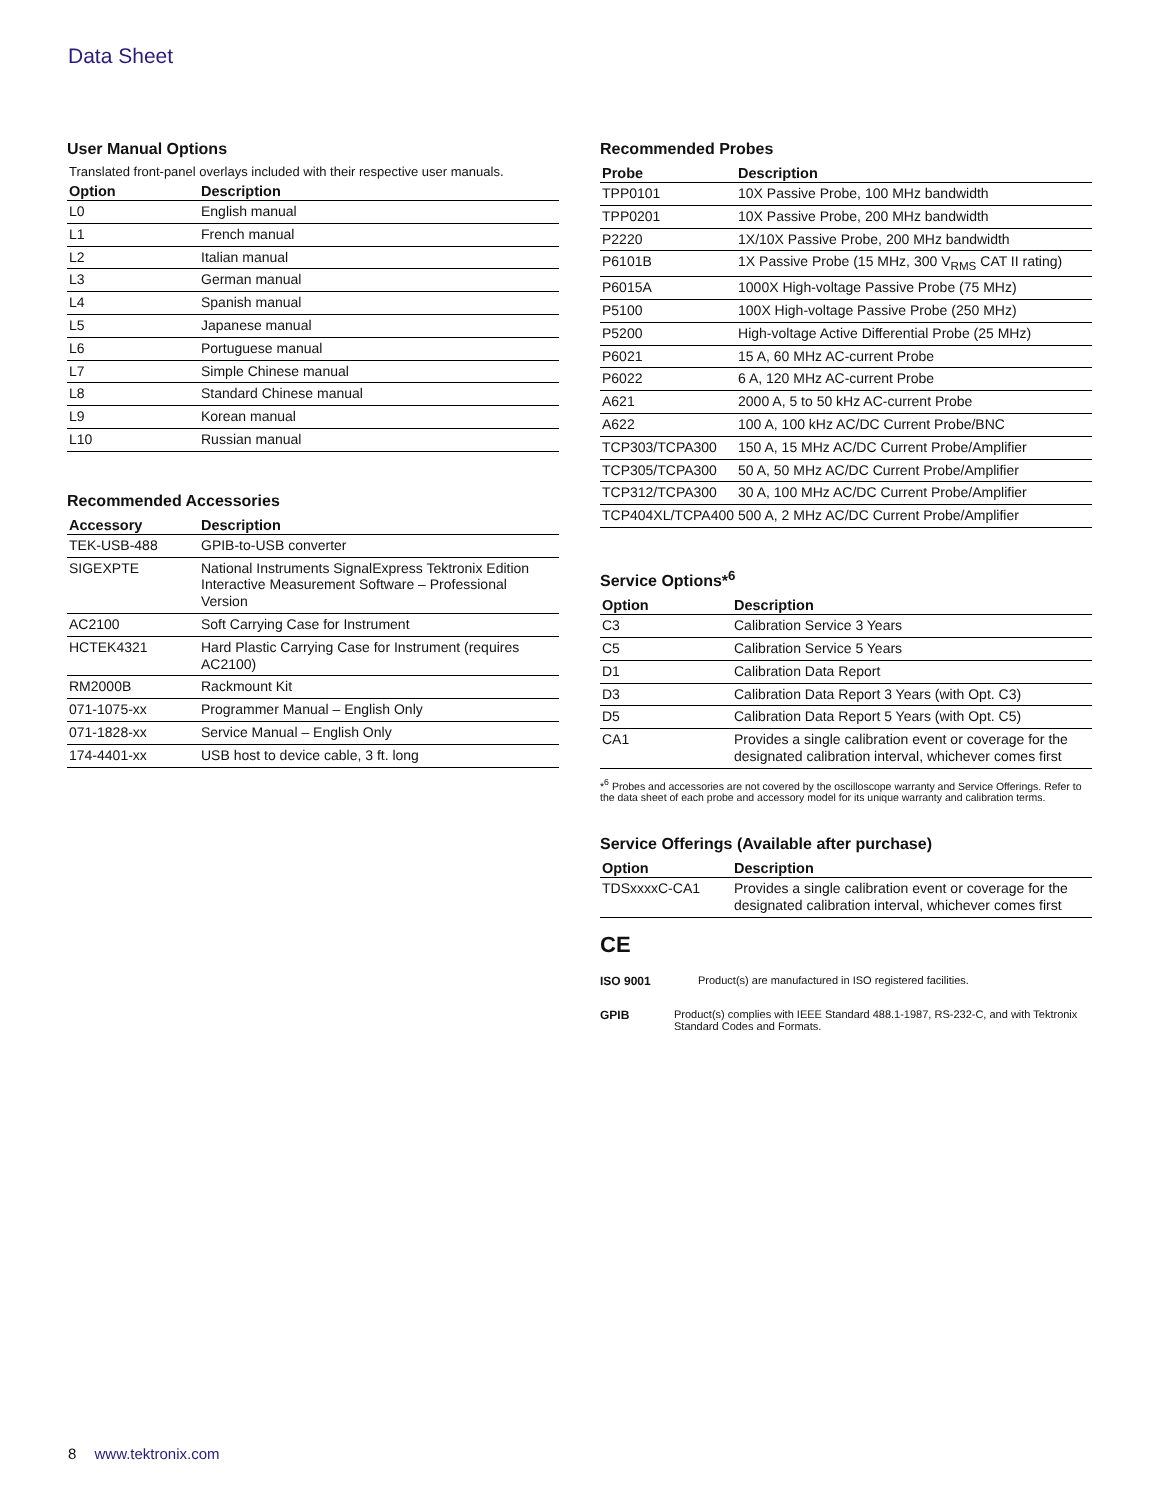Data Sheet
User Manual Options
Translated front-panel overlays included with their respective user manuals.
| Option | Description |
| --- | --- |
| L0 | English manual |
| L1 | French manual |
| L2 | Italian manual |
| L3 | German manual |
| L4 | Spanish manual |
| L5 | Japanese manual |
| L6 | Portuguese manual |
| L7 | Simple Chinese manual |
| L8 | Standard Chinese manual |
| L9 | Korean manual |
| L10 | Russian manual |
Recommended Accessories
| Accessory | Description |
| --- | --- |
| TEK-USB-488 | GPIB-to-USB converter |
| SIGEXPTE | National Instruments SignalExpress Tektronix Edition Interactive Measurement Software – Professional Version |
| AC2100 | Soft Carrying Case for Instrument |
| HCTEK4321 | Hard Plastic Carrying Case for Instrument (requires AC2100) |
| RM2000B | Rackmount Kit |
| 071-1075-xx | Programmer Manual – English Only |
| 071-1828-xx | Service Manual – English Only |
| 174-4401-xx | USB host to device cable, 3 ft. long |
Recommended Probes
| Probe | Description |
| --- | --- |
| TPP0101 | 10X Passive Probe, 100 MHz bandwidth |
| TPP0201 | 10X Passive Probe, 200 MHz bandwidth |
| P2220 | 1X/10X Passive Probe, 200 MHz bandwidth |
| P6101B | 1X Passive Probe (15 MHz, 300 V<sub>RMS</sub> CAT II rating) |
| P6015A | 1000X High-voltage Passive Probe (75 MHz) |
| P5100 | 100X High-voltage Passive Probe (250 MHz) |
| P5200 | High-voltage Active Differential Probe (25 MHz) |
| P6021 | 15 A, 60 MHz AC-current Probe |
| P6022 | 6 A, 120 MHz AC-current Probe |
| A621 | 2000 A, 5 to 50 kHz AC-current Probe |
| A622 | 100 A, 100 kHz AC/DC Current Probe/BNC |
| TCP303/TCPA300 | 150 A, 15 MHz AC/DC Current Probe/Amplifier |
| TCP305/TCPA300 | 50 A, 50 MHz AC/DC Current Probe/Amplifier |
| TCP312/TCPA300 | 30 A, 100 MHz AC/DC Current Probe/Amplifier |
| TCP404XL/TCPA400 | 500 A, 2 MHz AC/DC Current Probe/Amplifier |
Service Options*<sup>6</sup>
| Option | Description |
| --- | --- |
| C3 | Calibration Service 3 Years |
| C5 | Calibration Service 5 Years |
| D1 | Calibration Data Report |
| D3 | Calibration Data Report 3 Years (with Opt. C3) |
| D5 | Calibration Data Report 5 Years (with Opt. C5) |
| CA1 | Provides a single calibration event or coverage for the designated calibration interval, whichever comes first |
*<sup>6</sup> Probes and accessories are not covered by the oscilloscope warranty and Service Offerings. Refer to the data sheet of each probe and accessory model for its unique warranty and calibration terms.
Service Offerings (Available after purchase)
| Option | Description |
| --- | --- |
| TDSxxxxC-CA1 | Provides a single calibration event or coverage for the designated calibration interval, whichever comes first |
CE
ISO 9001 Product(s) are manufactured in ISO registered facilities.
GPIB Product(s) complies with IEEE Standard 488.1-1987, RS-232-C, and with Tektronix Standard Codes and Formats.
8 www.tektronix.com